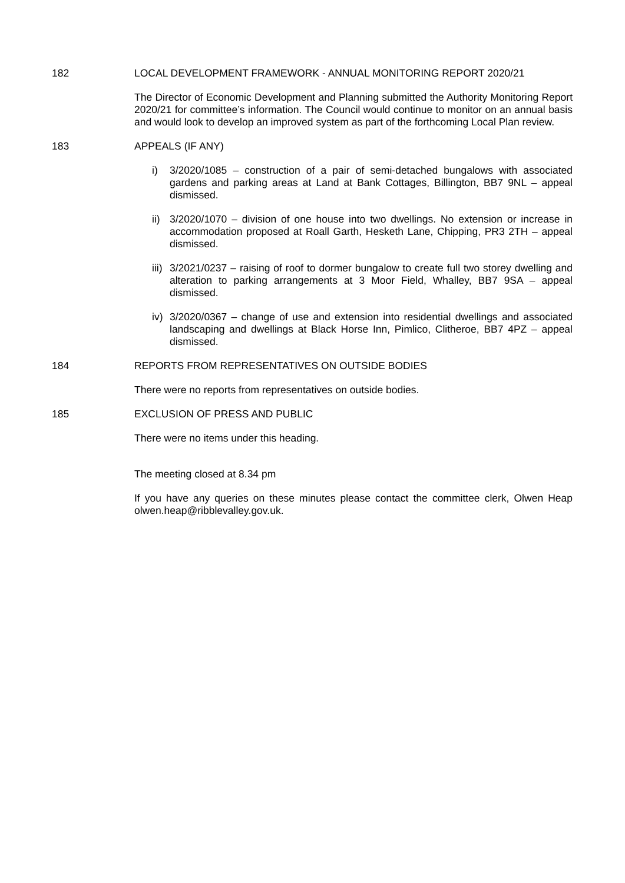182 LOCAL DEVELOPMENT FRAMEWORK - ANNUAL MONITORING REPORT 2020/21
The Director of Economic Development and Planning submitted the Authority Monitoring Report 2020/21 for committee’s information. The Council would continue to monitor on an annual basis and would look to develop an improved system as part of the forthcoming Local Plan review.
183 APPEALS (IF ANY)
i) 3/2020/1085 – construction of a pair of semi-detached bungalows with associated gardens and parking areas at Land at Bank Cottages, Billington, BB7 9NL – appeal dismissed.
ii)
3/2020/1070 – division of one house into two dwellings. No extension or increase in accommodation proposed at Roall Garth, Hesketh Lane, Chipping, PR3 2TH – appeal dismissed.
iii)
3/2021/0237 – raising of roof to dormer bungalow to create full two storey dwelling and alteration to parking arrangements at 3 Moor Field, Whalley, BB7 9SA – appeal dismissed.
iv)
3/2020/0367 – change of use and extension into residential dwellings and associated landscaping and dwellings at Black Horse Inn, Pimlico, Clitheroe, BB7 4PZ – appeal dismissed.
184 REPORTS FROM REPRESENTATIVES ON OUTSIDE BODIES
There were no reports from representatives on outside bodies.
185 EXCLUSION OF PRESS AND PUBLIC
There were no items under this heading.
The meeting closed at 8.34 pm
If you have any queries on these minutes please contact the committee clerk, Olwen Heap olwen.heap@ribblevalley.gov.uk.